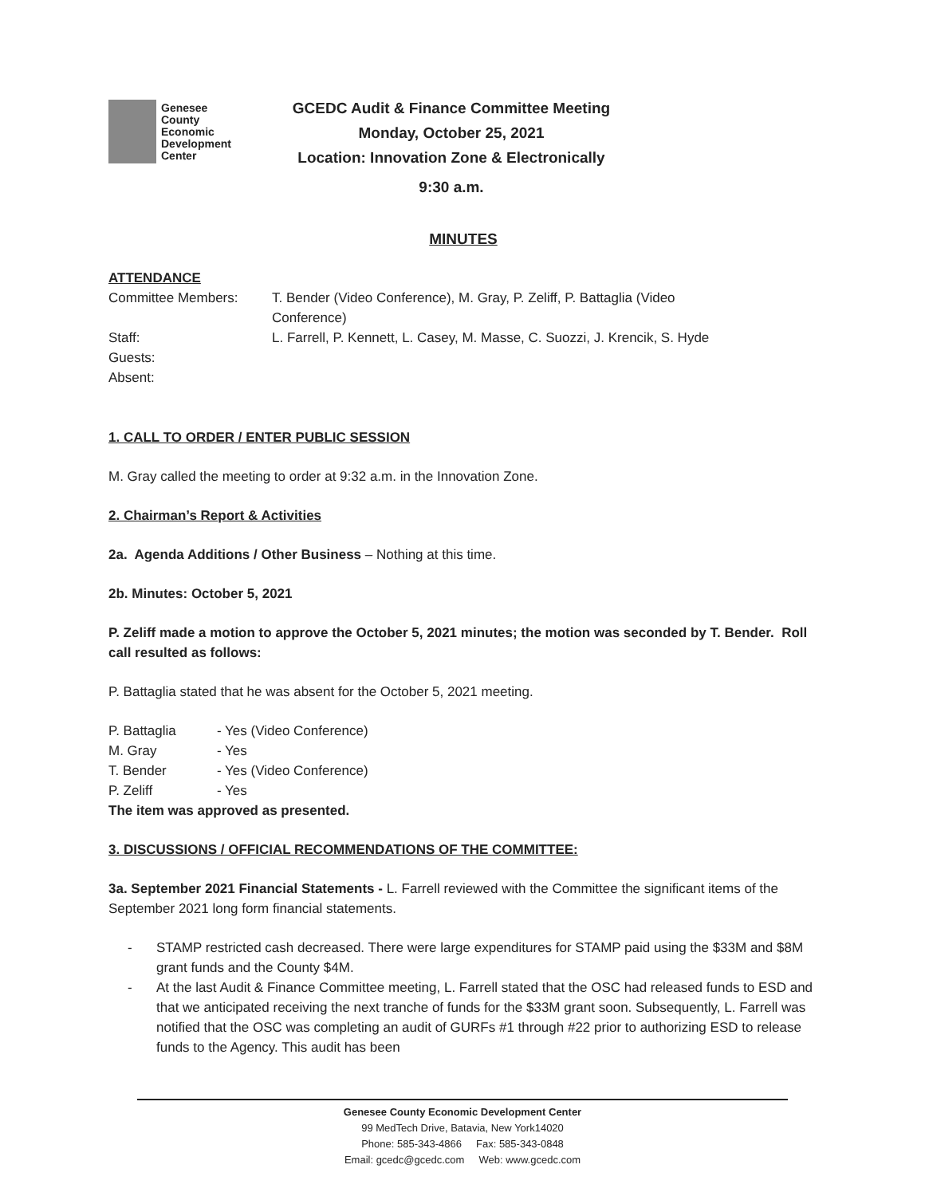Genesee
County
Economic
Development
Center
GCEDC Audit & Finance Committee Meeting
Monday, October 25, 2021
Location: Innovation Zone & Electronically
9:30 a.m.
MINUTES
ATTENDANCE
| Committee Members: | T. Bender (Video Conference), M. Gray, P. Zeliff, P. Battaglia (Video Conference) |
| Staff: | L. Farrell, P. Kennett, L. Casey, M. Masse, C. Suozzi, J. Krencik, S. Hyde |
| Guests: | |
| Absent: | |
1. CALL TO ORDER / ENTER PUBLIC SESSION
M. Gray called the meeting to order at 9:32 a.m. in the Innovation Zone.
2. Chairman’s Report & Activities
2a. Agenda Additions / Other Business – Nothing at this time.
2b. Minutes: October 5, 2021
P. Zeliff made a motion to approve the October 5, 2021 minutes; the motion was seconded by T. Bender. Roll call resulted as follows:
P. Battaglia stated that he was absent for the October 5, 2021 meeting.
| P. Battaglia | - Yes (Video Conference) |
| M. Gray | - Yes |
| T. Bender | - Yes (Video Conference) |
| P. Zeliff | - Yes |
The item was approved as presented.
3. DISCUSSIONS / OFFICIAL RECOMMENDATIONS OF THE COMMITTEE:
3a. September 2021 Financial Statements - L. Farrell reviewed with the Committee the significant items of the September 2021 long form financial statements.
- STAMP restricted cash decreased. There were large expenditures for STAMP paid using the $33M and $8M grant funds and the County $4M.
- At the last Audit & Finance Committee meeting, L. Farrell stated that the OSC had released funds to ESD and that we anticipated receiving the next tranche of funds for the $33M grant soon. Subsequently, L. Farrell was notified that the OSC was completing an audit of GURFs #1 through #22 prior to authorizing ESD to release funds to the Agency. This audit has been
Genesee County Economic Development Center
99 MedTech Drive, Batavia, New York14020
Phone: 585-343-4866 Fax: 585-343-0848
Email: gcedc@gcedc.com Web: www.gcedc.com